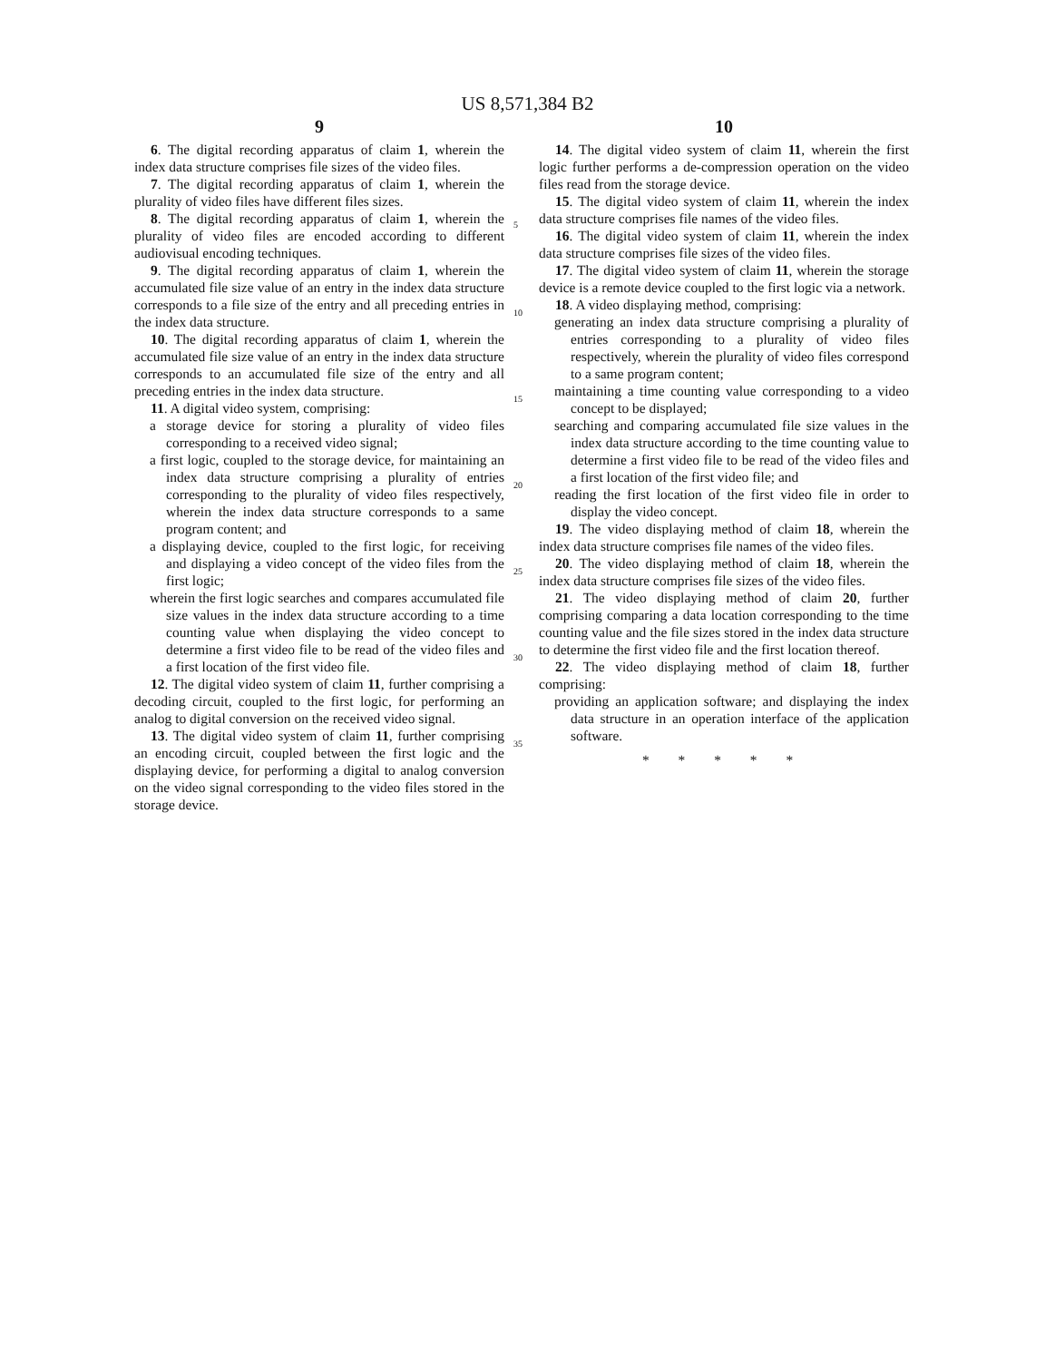US 8,571,384 B2
9
6. The digital recording apparatus of claim 1, wherein the index data structure comprises file sizes of the video files.
7. The digital recording apparatus of claim 1, wherein the plurality of video files have different files sizes.
8. The digital recording apparatus of claim 1, wherein the plurality of video files are encoded according to different audiovisual encoding techniques.
9. The digital recording apparatus of claim 1, wherein the accumulated file size value of an entry in the index data structure corresponds to a file size of the entry and all preceding entries in the index data structure.
10. The digital recording apparatus of claim 1, wherein the accumulated file size value of an entry in the index data structure corresponds to an accumulated file size of the entry and all preceding entries in the index data structure.
11. A digital video system, comprising:
a storage device for storing a plurality of video files corresponding to a received video signal;
a first logic, coupled to the storage device, for maintaining an index data structure comprising a plurality of entries corresponding to the plurality of video files respectively, wherein the index data structure corresponds to a same program content; and
a displaying device, coupled to the first logic, for receiving and displaying a video concept of the video files from the first logic;
wherein the first logic searches and compares accumulated file size values in the index data structure according to a time counting value when displaying the video concept to determine a first video file to be read of the video files and a first location of the first video file.
12. The digital video system of claim 11, further comprising a decoding circuit, coupled to the first logic, for performing an analog to digital conversion on the received video signal.
13. The digital video system of claim 11, further comprising an encoding circuit, coupled between the first logic and the displaying device, for performing a digital to analog conversion on the video signal corresponding to the video files stored in the storage device.
5
10
15
20
25
30
35
10
14. The digital video system of claim 11, wherein the first logic further performs a de-compression operation on the video files read from the storage device.
15. The digital video system of claim 11, wherein the index data structure comprises file names of the video files.
16. The digital video system of claim 11, wherein the index data structure comprises file sizes of the video files.
17. The digital video system of claim 11, wherein the storage device is a remote device coupled to the first logic via a network.
18. A video displaying method, comprising:
generating an index data structure comprising a plurality of entries corresponding to a plurality of video files respectively, wherein the plurality of video files correspond to a same program content;
maintaining a time counting value corresponding to a video concept to be displayed;
searching and comparing accumulated file size values in the index data structure according to the time counting value to determine a first video file to be read of the video files and a first location of the first video file; and
reading the first location of the first video file in order to display the video concept.
19. The video displaying method of claim 18, wherein the index data structure comprises file names of the video files.
20. The video displaying method of claim 18, wherein the index data structure comprises file sizes of the video files.
21. The video displaying method of claim 20, further comprising comparing a data location corresponding to the time counting value and the file sizes stored in the index data structure to determine the first video file and the first location thereof.
22. The video displaying method of claim 18, further comprising:
providing an application software; and displaying the index data structure in an operation interface of the application software.
* * * * *